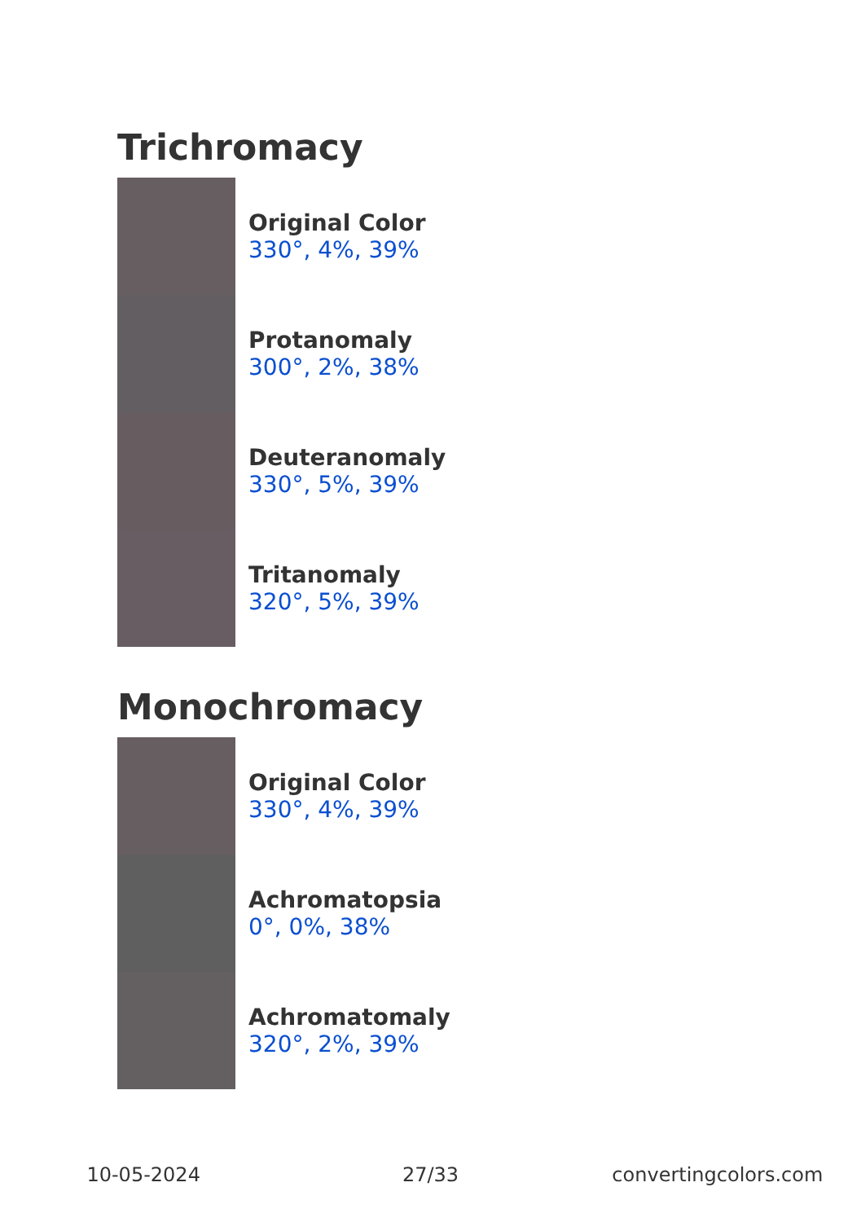Trichromacy
Original Color
330°, 4%, 39%
Protanomaly
300°, 2%, 38%
Deuteranomaly
330°, 5%, 39%
Tritanomaly
320°, 5%, 39%
Monochromacy
Original Color
330°, 4%, 39%
Achromatopsia
0°, 0%, 38%
Achromatomaly
320°, 2%, 39%
10-05-2024 27/33 convertingcolors.com